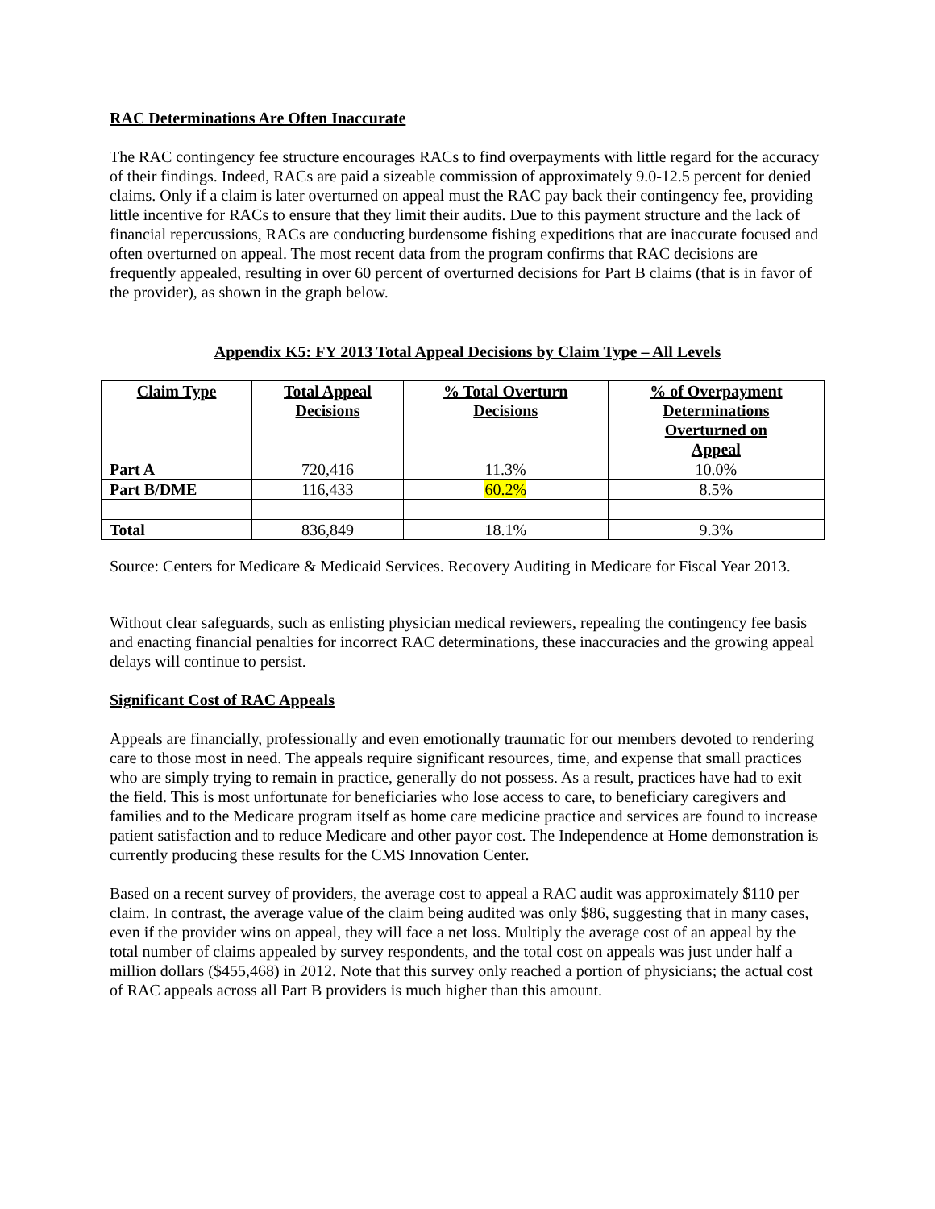RAC Determinations Are Often Inaccurate
The RAC contingency fee structure encourages RACs to find overpayments with little regard for the accuracy of their findings. Indeed, RACs are paid a sizeable commission of approximately 9.0-12.5 percent for denied claims. Only if a claim is later overturned on appeal must the RAC pay back their contingency fee, providing little incentive for RACs to ensure that they limit their audits. Due to this payment structure and the lack of financial repercussions, RACs are conducting burdensome fishing expeditions that are inaccurate focused and often overturned on appeal. The most recent data from the program confirms that RAC decisions are frequently appealed, resulting in over 60 percent of overturned decisions for Part B claims (that is in favor of the provider), as shown in the graph below.
Appendix K5: FY 2013 Total Appeal Decisions by Claim Type – All Levels
| Claim Type | Total Appeal Decisions | % Total Overturn Decisions | % of Overpayment Determinations Overturned on Appeal |
| --- | --- | --- | --- |
| Part A | 720,416 | 11.3% | 10.0% |
| Part B/DME | 116,433 | 60.2% | 8.5% |
| Total | 836,849 | 18.1% | 9.3% |
Source: Centers for Medicare & Medicaid Services. Recovery Auditing in Medicare for Fiscal Year 2013.
Without clear safeguards, such as enlisting physician medical reviewers, repealing the contingency fee basis and enacting financial penalties for incorrect RAC determinations, these inaccuracies and the growing appeal delays will continue to persist.
Significant Cost of RAC Appeals
Appeals are financially, professionally and even emotionally traumatic for our members devoted to rendering care to those most in need. The appeals require significant resources, time, and expense that small practices who are simply trying to remain in practice, generally do not possess. As a result, practices have had to exit the field. This is most unfortunate for beneficiaries who lose access to care, to beneficiary caregivers and families and to the Medicare program itself as home care medicine practice and services are found to increase patient satisfaction and to reduce Medicare and other payor cost. The Independence at Home demonstration is currently producing these results for the CMS Innovation Center.
Based on a recent survey of providers, the average cost to appeal a RAC audit was approximately $110 per claim. In contrast, the average value of the claim being audited was only $86, suggesting that in many cases, even if the provider wins on appeal, they will face a net loss. Multiply the average cost of an appeal by the total number of claims appealed by survey respondents, and the total cost on appeals was just under half a million dollars ($455,468) in 2012. Note that this survey only reached a portion of physicians; the actual cost of RAC appeals across all Part B providers is much higher than this amount.